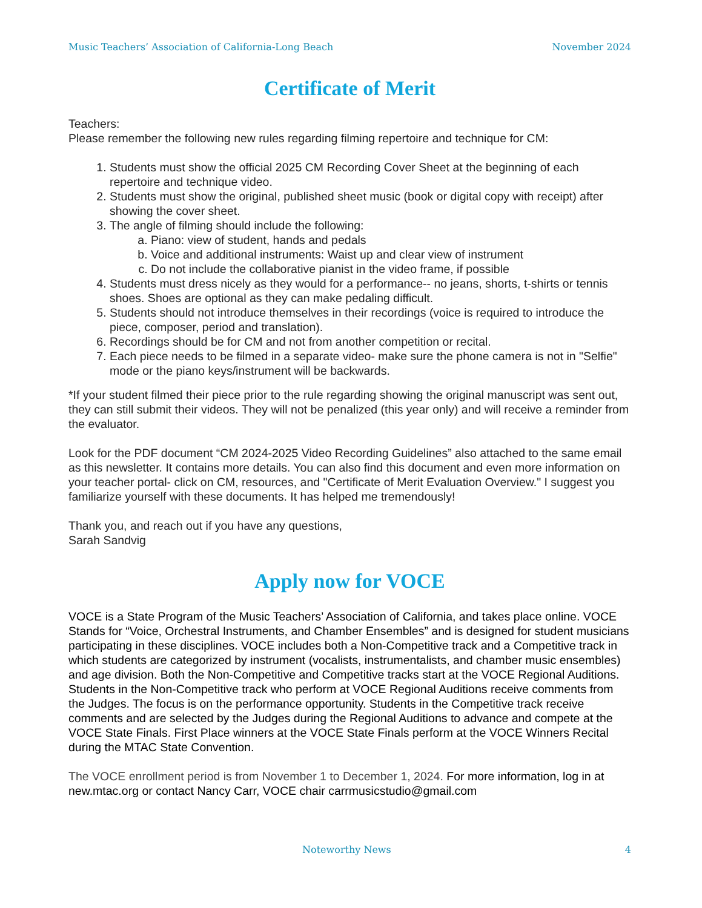Music Teachers’ Association of California-Long Beach November 2024
Certificate of Merit
Teachers:
Please remember the following new rules regarding filming repertoire and technique for CM:
1. Students must show the official 2025 CM Recording Cover Sheet at the beginning of each repertoire and technique video.
2. Students must show the original, published sheet music (book or digital copy with receipt) after showing the cover sheet.
3. The angle of filming should include the following:
a. Piano: view of student, hands and pedals
b. Voice and additional instruments: Waist up and clear view of instrument
c. Do not include the collaborative pianist in the video frame, if possible
4. Students must dress nicely as they would for a performance-- no jeans, shorts, t-shirts or tennis shoes. Shoes are optional as they can make pedaling difficult.
5. Students should not introduce themselves in their recordings (voice is required to introduce the piece, composer, period and translation).
6. Recordings should be for CM and not from another competition or recital.
7. Each piece needs to be filmed in a separate video- make sure the phone camera is not in "Selfie" mode or the piano keys/instrument will be backwards.
*If your student filmed their piece prior to the rule regarding showing the original manuscript was sent out, they can still submit their videos. They will not be penalized (this year only) and will receive a reminder from the evaluator.
Look for the PDF document “CM 2024-2025 Video Recording Guidelines” also attached to the same email as this newsletter. It contains more details. You can also find this document and even more information on your teacher portal- click on CM, resources, and "Certificate of Merit Evaluation Overview." I suggest you familiarize yourself with these documents. It has helped me tremendously!
Thank you, and reach out if you have any questions,
Sarah Sandvig
Apply now for VOCE
VOCE is a State Program of the Music Teachers’ Association of California, and takes place online. VOCE Stands for “Voice, Orchestral Instruments, and Chamber Ensembles” and is designed for student musicians participating in these disciplines. VOCE includes both a Non-Competitive track and a Competitive track in which students are categorized by instrument (vocalists, instrumentalists, and chamber music ensembles) and age division. Both the Non-Competitive and Competitive tracks start at the VOCE Regional Auditions. Students in the Non-Competitive track who perform at VOCE Regional Auditions receive comments from the Judges. The focus is on the performance opportunity. Students in the Competitive track receive comments and are selected by the Judges during the Regional Auditions to advance and compete at the VOCE State Finals. First Place winners at the VOCE State Finals perform at the VOCE Winners Recital during the MTAC State Convention.
The VOCE enrollment period is from November 1 to December 1, 2024. For more information, log in at new.mtac.org or contact Nancy Carr, VOCE chair carrmusicstudio@gmail.com
Noteworthy News 4